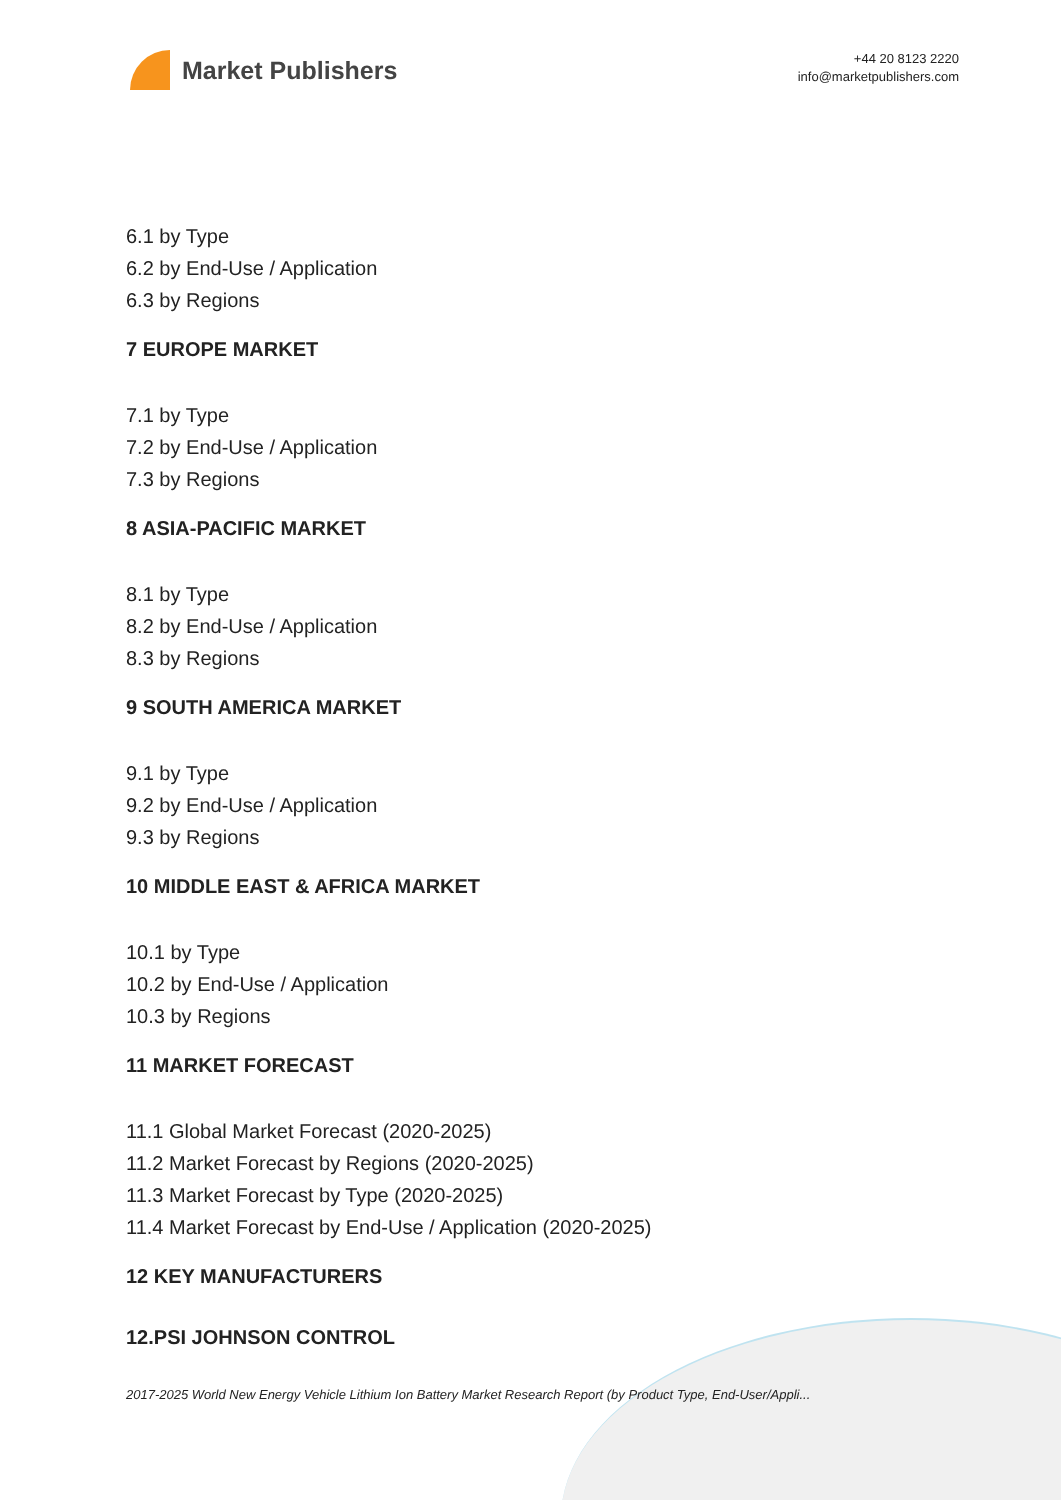Market Publishers
+44 20 8123 2220
info@marketpublishers.com
6.1 by Type
6.2 by End-Use / Application
6.3 by Regions
7 EUROPE MARKET
7.1 by Type
7.2 by End-Use / Application
7.3 by Regions
8 ASIA-PACIFIC MARKET
8.1 by Type
8.2 by End-Use / Application
8.3 by Regions
9 SOUTH AMERICA MARKET
9.1 by Type
9.2 by End-Use / Application
9.3 by Regions
10 MIDDLE EAST & AFRICA MARKET
10.1 by Type
10.2 by End-Use / Application
10.3 by Regions
11 MARKET FORECAST
11.1 Global Market Forecast (2020-2025)
11.2 Market Forecast by Regions (2020-2025)
11.3 Market Forecast by Type (2020-2025)
11.4 Market Forecast by End-Use / Application (2020-2025)
12 KEY MANUFACTURERS
12.PSI JOHNSON CONTROL
2017-2025 World New Energy Vehicle Lithium Ion Battery Market Research Report (by Product Type, End-User/Appli...